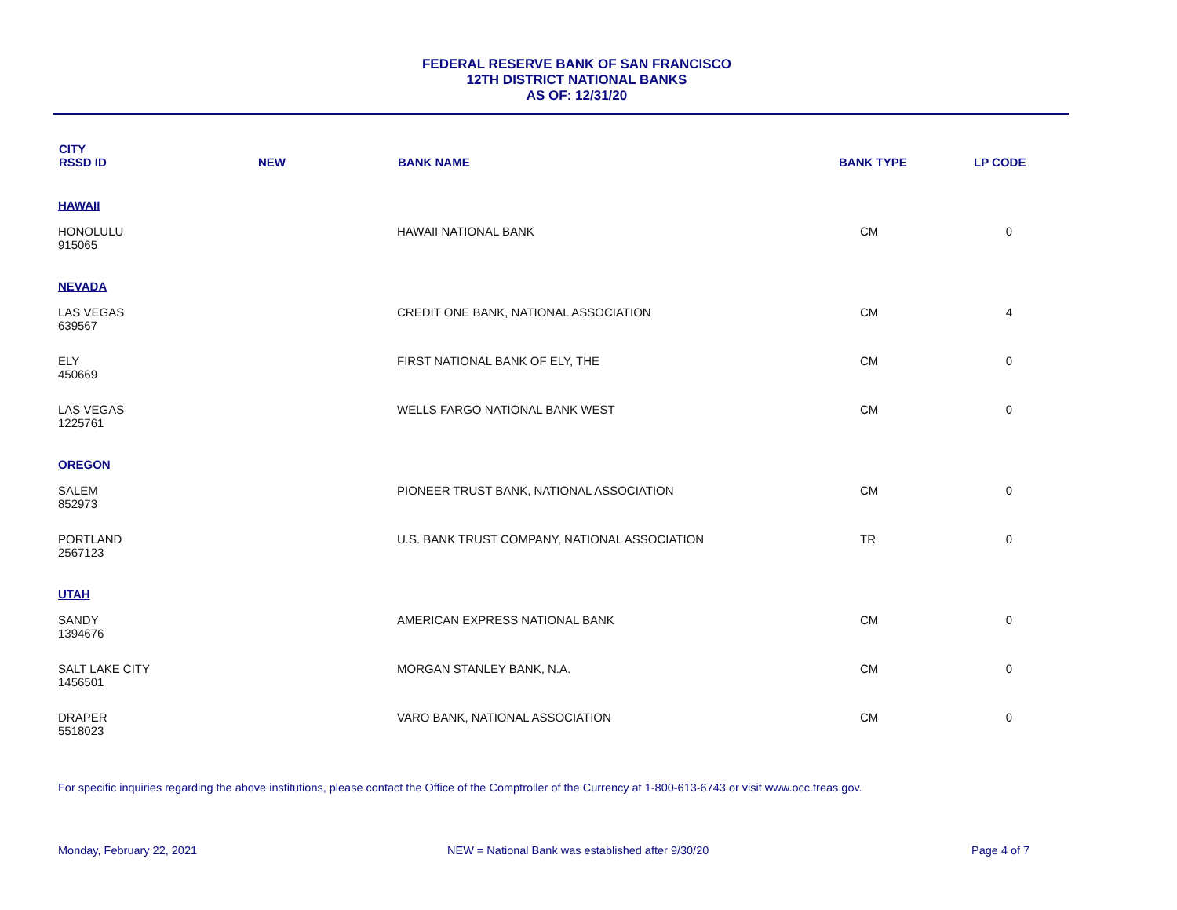FEDERAL RESERVE BANK OF SAN FRANCISCO
12TH DISTRICT NATIONAL BANKS
AS OF: 12/31/20
| CITY RSSD ID | NEW | BANK NAME | BANK TYPE | LP CODE |
| --- | --- | --- | --- | --- |
| HAWAII | | | | |
| HONOLULU 915065 | | HAWAII NATIONAL BANK | CM | 0 |
| NEVADA | | | | |
| LAS VEGAS 639567 | | CREDIT ONE BANK, NATIONAL ASSOCIATION | CM | 4 |
| ELY 450669 | | FIRST NATIONAL BANK OF ELY, THE | CM | 0 |
| LAS VEGAS 1225761 | | WELLS FARGO NATIONAL BANK WEST | CM | 0 |
| OREGON | | | | |
| SALEM 852973 | | PIONEER TRUST BANK, NATIONAL ASSOCIATION | CM | 0 |
| PORTLAND 2567123 | | U.S. BANK TRUST COMPANY, NATIONAL ASSOCIATION | TR | 0 |
| UTAH | | | | |
| SANDY 1394676 | | AMERICAN EXPRESS NATIONAL BANK | CM | 0 |
| SALT LAKE CITY 1456501 | | MORGAN STANLEY BANK, N.A. | CM | 0 |
| DRAPER 5518023 | | VARO BANK, NATIONAL ASSOCIATION | CM | 0 |
For specific inquiries regarding the above institutions, please contact the Office of the Comptroller of the Currency at 1-800-613-6743 or visit www.occ.treas.gov.
Monday, February 22, 2021 NEW = National Bank was established after 9/30/20 Page 4 of 7